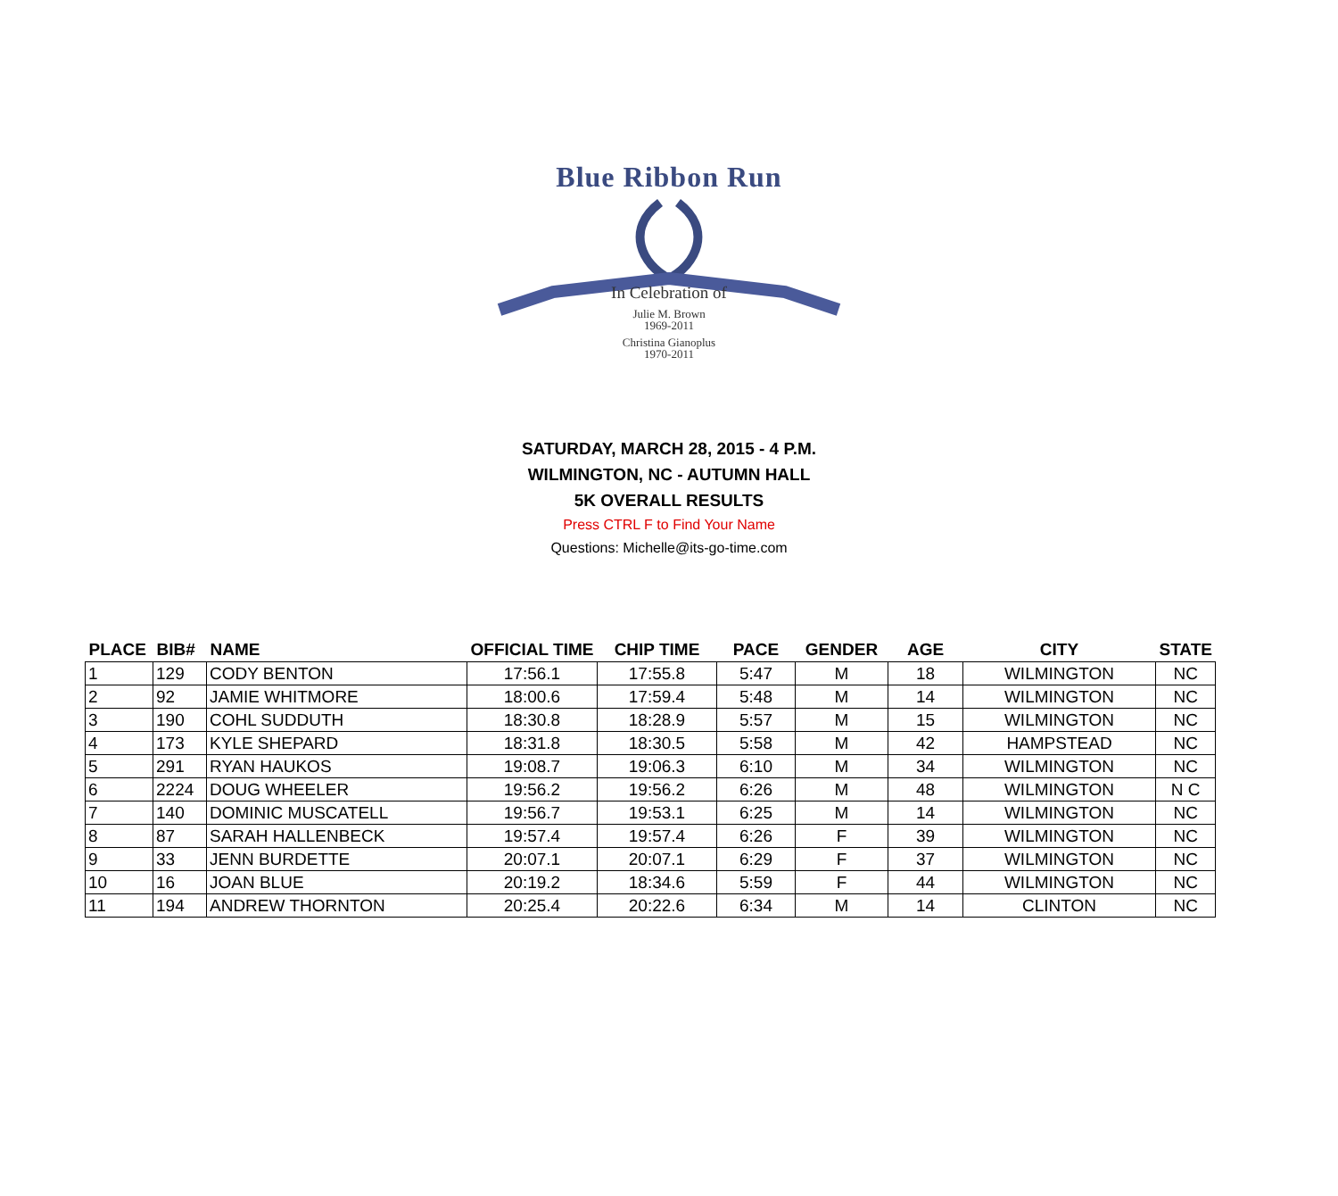Blue Ribbon Run
In Celebration of
Julie M. Brown
1969-2011
Christina Gianoplus
1970-2011
SATURDAY, MARCH 28, 2015 - 4 P.M.
WILMINGTON, NC - AUTUMN HALL
5K OVERALL RESULTS
Press CTRL F to Find Your Name
Questions: Michelle@its-go-time.com
| PLACE | BIB# | NAME | OFFICIAL TIME | CHIP TIME | PACE | GENDER | AGE | CITY | STATE |
| --- | --- | --- | --- | --- | --- | --- | --- | --- | --- |
| 1 | 129 | CODY BENTON | 17:56.1 | 17:55.8 | 5:47 | M | 18 | WILMINGTON | NC |
| 2 | 92 | JAMIE WHITMORE | 18:00.6 | 17:59.4 | 5:48 | M | 14 | WILMINGTON | NC |
| 3 | 190 | COHL SUDDUTH | 18:30.8 | 18:28.9 | 5:57 | M | 15 | WILMINGTON | NC |
| 4 | 173 | KYLE SHEPARD | 18:31.8 | 18:30.5 | 5:58 | M | 42 | HAMPSTEAD | NC |
| 5 | 291 | RYAN HAUKOS | 19:08.7 | 19:06.3 | 6:10 | M | 34 | WILMINGTON | NC |
| 6 | 2224 | DOUG WHEELER | 19:56.2 | 19:56.2 | 6:26 | M | 48 | WILMINGTON | N C |
| 7 | 140 | DOMINIC MUSCATELL | 19:56.7 | 19:53.1 | 6:25 | M | 14 | WILMINGTON | NC |
| 8 | 87 | SARAH HALLENBECK | 19:57.4 | 19:57.4 | 6:26 | F | 39 | WILMINGTON | NC |
| 9 | 33 | JENN BURDETTE | 20:07.1 | 20:07.1 | 6:29 | F | 37 | WILMINGTON | NC |
| 10 | 16 | JOAN BLUE | 20:19.2 | 18:34.6 | 5:59 | F | 44 | WILMINGTON | NC |
| 11 | 194 | ANDREW THORNTON | 20:25.4 | 20:22.6 | 6:34 | M | 14 | CLINTON | NC |